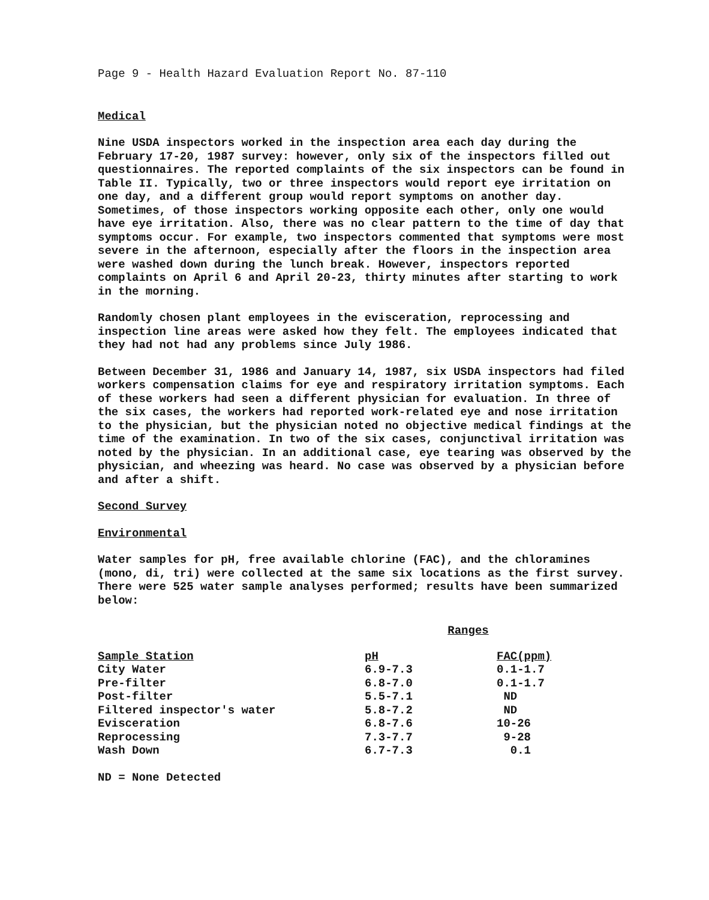Page 9 - Health Hazard Evaluation Report No. 87-110
Medical
Nine USDA inspectors worked in the inspection area each day during the February 17-20, 1987 survey: however, only six of the inspectors filled out questionnaires. The reported complaints of the six inspectors can be found in Table II. Typically, two or three inspectors would report eye irritation on one day, and a different group would report symptoms on another day. Sometimes, of those inspectors working opposite each other, only one would have eye irritation. Also, there was no clear pattern to the time of day that symptoms occur. For example, two inspectors commented that symptoms were most severe in the afternoon, especially after the floors in the inspection area were washed down during the lunch break. However, inspectors reported complaints on April 6 and April 20-23, thirty minutes after starting to work in the morning.
Randomly chosen plant employees in the evisceration, reprocessing and inspection line areas were asked how they felt. The employees indicated that they had not had any problems since July 1986.
Between December 31, 1986 and January 14, 1987, six USDA inspectors had filed workers compensation claims for eye and respiratory irritation symptoms. Each of these workers had seen a different physician for evaluation. In three of the six cases, the workers had reported work-related eye and nose irritation to the physician, but the physician noted no objective medical findings at the time of the examination. In two of the six cases, conjunctival irritation was noted by the physician. In an additional case, eye tearing was observed by the physician, and wheezing was heard. No case was observed by a physician before and after a shift.
Second Survey
Environmental
Water samples for pH, free available chlorine (FAC), and the chloramines (mono, di, tri) were collected at the same six locations as the first survey. There were 525 water sample analyses performed; results have been summarized below:
| | Ranges | |
| --- | --- | --- |
| Sample Station | pH | FAC(ppm) |
| City Water | 6.9-7.3 | 0.1-1.7 |
| Pre-filter | 6.8-7.0 | 0.1-1.7 |
| Post-filter | 5.5-7.1 | ND |
| Filtered inspector's water | 5.8-7.2 | ND |
| Evisceration | 6.8-7.6 | 10-26 |
| Reprocessing | 7.3-7.7 | 9-28 |
| Wash Down | 6.7-7.3 | 0.1 |
ND = None Detected